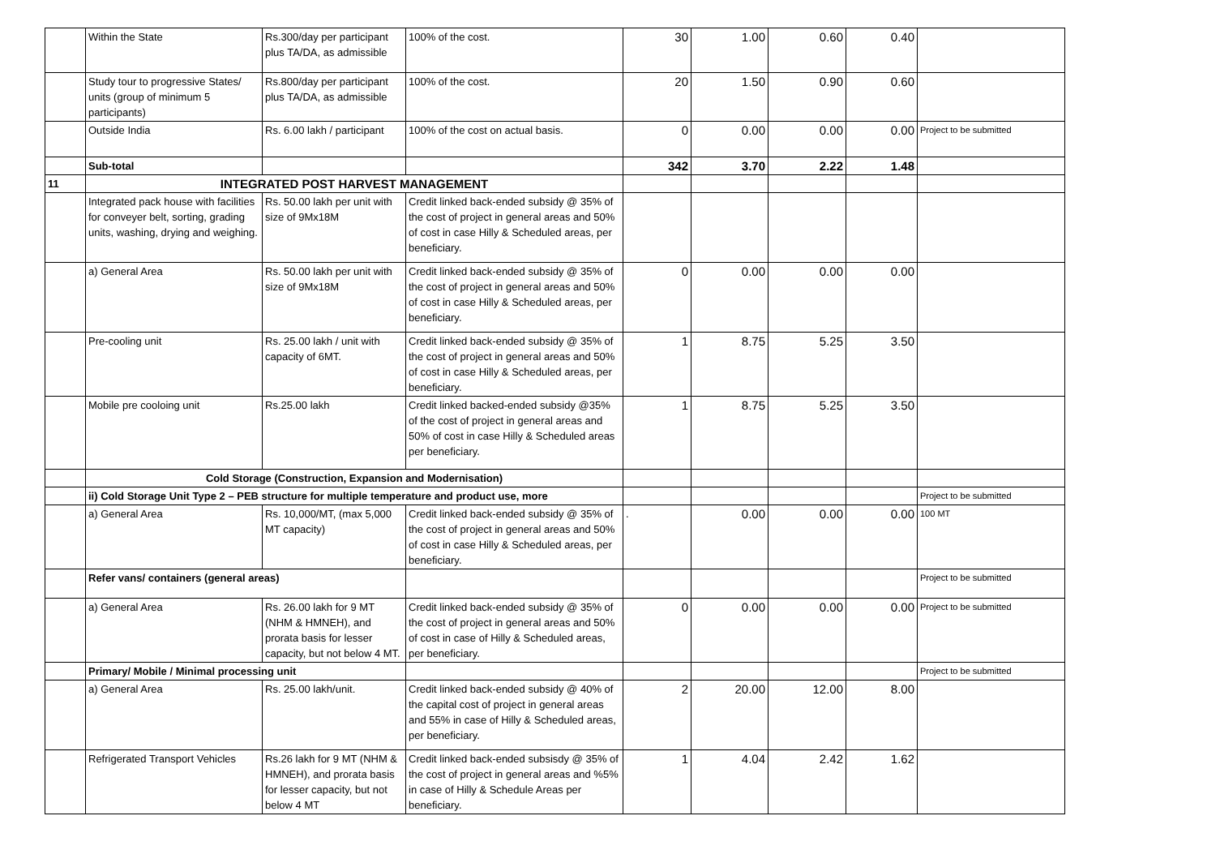| | Within the State | Rs.300/day per participant plus TA/DA, as admissible | 100% of the cost. | 30 | 1.00 | 0.60 | 0.40 | |
| | Study tour to progressive States/ units (group of minimum 5 participants) | Rs.800/day per participant plus TA/DA, as admissible | 100% of the cost. | 20 | 1.50 | 0.90 | 0.60 | |
| | Outside India | Rs. 6.00 lakh / participant | 100% of the cost on actual basis. | 0 | 0.00 | 0.00 | 0.00 | Project to be submitted |
| | Sub-total | | | 342 | 3.70 | 2.22 | 1.48 | |
| 11 | INTEGRATED POST HARVEST MANAGEMENT | | | | | | | |
| | Integrated pack house with facilities for conveyer belt, sorting, grading units, washing, drying and weighing. | Rs. 50.00 lakh per unit with size of 9Mx18M | Credit linked back-ended subsidy @ 35% of the cost of project in general areas and 50% of cost in case Hilly & Scheduled areas, per beneficiary. | | | | | |
| | a) General Area | Rs. 50.00 lakh per unit with size of 9Mx18M | Credit linked back-ended subsidy @ 35% of the cost of project in general areas and 50% of cost in case Hilly & Scheduled areas, per beneficiary. | 0 | 0.00 | 0.00 | 0.00 | |
| | Pre-cooling unit | Rs. 25.00 lakh / unit with capacity of 6MT. | Credit linked back-ended subsidy @ 35% of the cost of project in general areas and 50% of cost in case Hilly & Scheduled areas, per beneficiary. | 1 | 8.75 | 5.25 | 3.50 | |
| | Mobile pre cooloing unit | Rs.25.00 lakh | Credit linked backed-ended subsidy @35% of the cost of project in general areas and 50% of cost in case Hilly & Scheduled areas per beneficiary. | 1 | 8.75 | 5.25 | 3.50 | |
| | Cold Storage (Construction, Expansion and Modernisation) | | | | | | | |
| | ii) Cold Storage Unit Type 2 – PEB structure for multiple temperature and product use, more | | | | | | | Project to be submitted |
| | a) General Area | Rs. 10,000/MT, (max 5,000 MT capacity) | Credit linked back-ended subsidy @ 35% of the cost of project in general areas and 50% of cost in case Hilly & Scheduled areas, per beneficiary. | . | 0.00 | 0.00 | 0.00 | 100 MT |
| | Refer vans/ containers (general areas) | | | | | | | Project to be submitted |
| | a) General Area | Rs. 26.00 lakh for 9 MT (NHM & HMNEH), and prorata basis for lesser capacity, but not below 4 MT. | Credit linked back-ended subsidy @ 35% of the cost of project in general areas and 50% of cost in case of Hilly & Scheduled areas, per beneficiary. | 0 | 0.00 | 0.00 | 0.00 | Project to be submitted |
| | Primary/ Mobile / Minimal processing unit | | | | | | | Project to be submitted |
| | a) General Area | Rs. 25.00 lakh/unit. | Credit linked back-ended subsidy @ 40% of the capital cost of project in general areas and 55% in case of Hilly & Scheduled areas, per beneficiary. | 2 | 20.00 | 12.00 | 8.00 | |
| | Refrigerated Transport Vehicles | Rs.26 lakh for 9 MT (NHM & HMNEH), and prorata basis for lesser capacity, but not below 4 MT | Credit linked back-ended subsisdy @ 35% of the cost of project in general areas and %5% in case of Hilly & Schedule Areas per beneficiary. | 1 | 4.04 | 2.42 | 1.62 | |